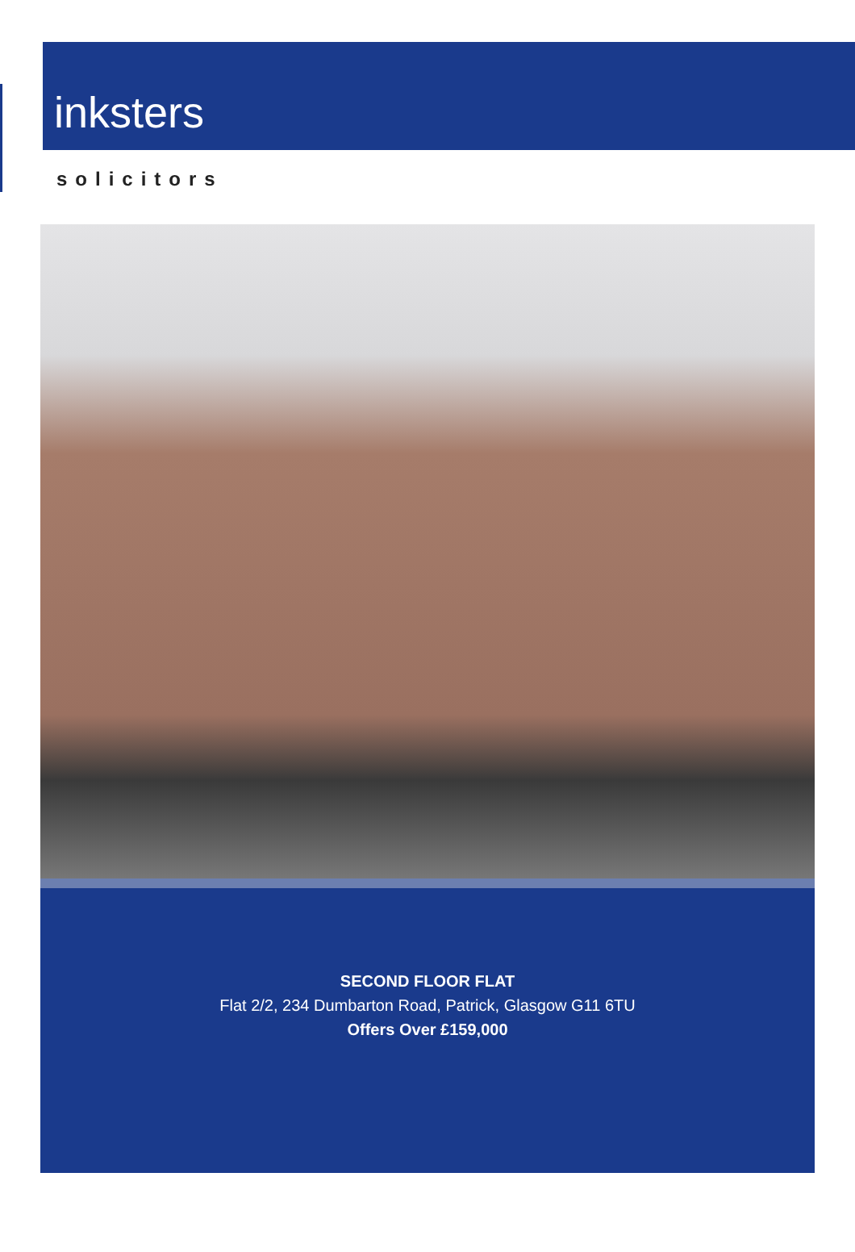inksters
solicitors
SECOND FLOOR FLAT
Flat 2/2, 234 Dumbarton Road, Patrick, Glasgow G11 6TU
Offers Over £159,000